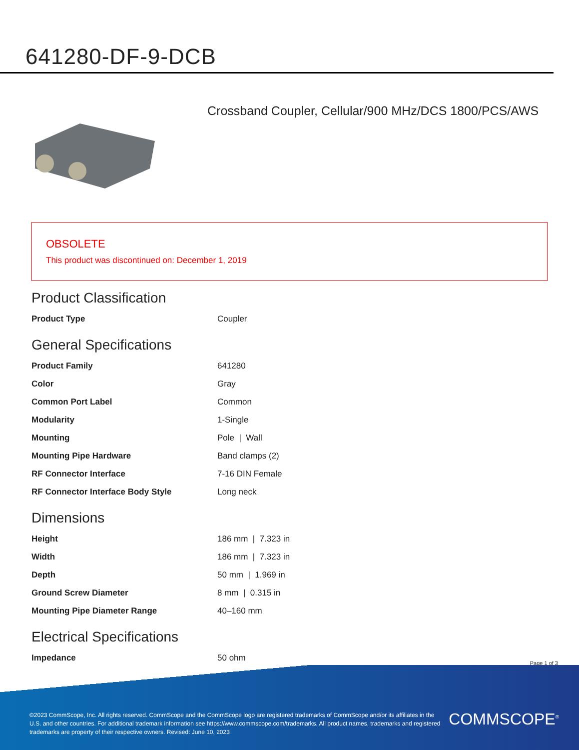641280-DF-9-DCB
Crossband Coupler, Cellular/900 MHz/DCS 1800/PCS/AWS
OBSOLETE
This product was discontinued on: December 1, 2019
Product Classification
| Product Type | Coupler |
General Specifications
| Product Family | 641280 |
| Color | Gray |
| Common Port Label | Common |
| Modularity | 1-Single |
| Mounting | Pole / Wall |
| Mounting Pipe Hardware | Band clamps (2) |
| RF Connector Interface | 7-16 DIN Female |
| RF Connector Interface Body Style | Long neck |
Dimensions
| Height | 186 mm / 7.323 in |
| Width | 186 mm / 7.323 in |
| Depth | 50 mm / 1.969 in |
| Ground Screw Diameter | 8 mm / 0.315 in |
| Mounting Pipe Diameter Range | 40–160 mm |
Electrical Specifications
| Impedance | 50 ohm |
Page 1 of 3
©2023 CommScope, Inc. All rights reserved. CommScope and the CommScope logo are registered trademarks of CommScope and/or its affiliates in the U.S. and other countries. For additional trademark information see https://www.commscope.com/trademarks. All product names, trademarks and registered trademarks are property of their respective owners. Revised: June 10, 2023
COMMSCOPE<sup>®</sup>